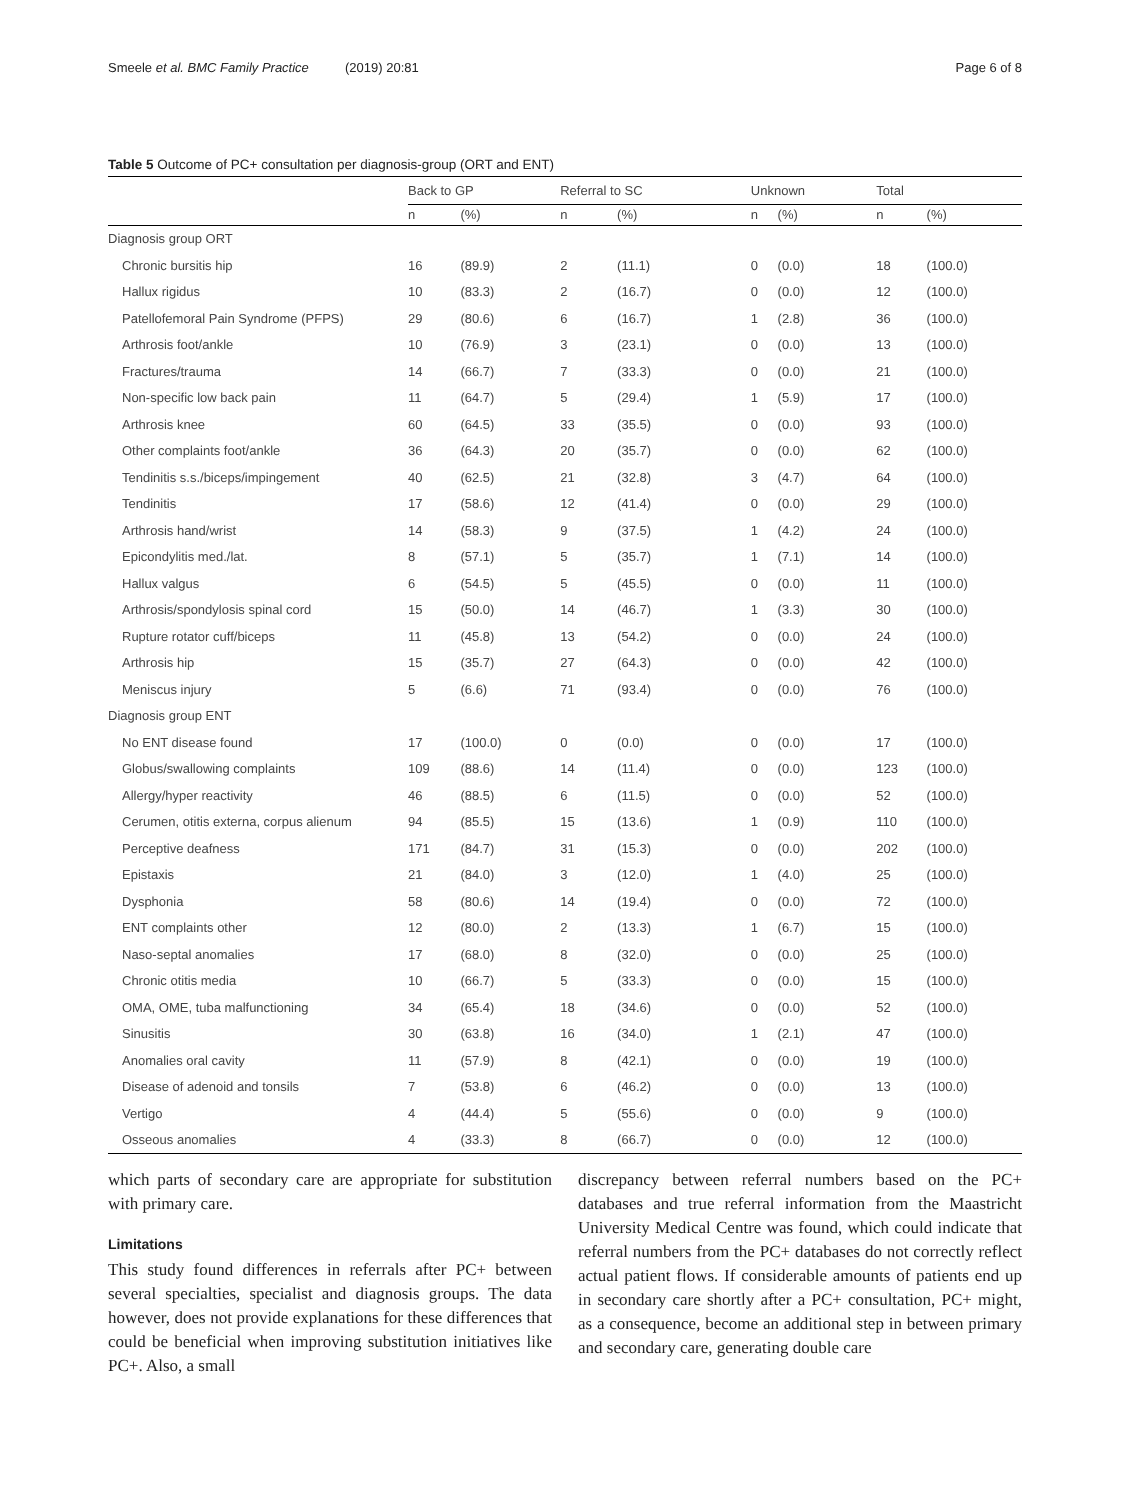Smeele et al. BMC Family Practice (2019) 20:81 Page 6 of 8
Table 5 Outcome of PC+ consultation per diagnosis-group (ORT and ENT)
| | Back to GP | | Referral to SC | | Unknown | | Total | |
| --- | --- | --- | --- | --- | --- | --- | --- | --- |
| | n | (%) | n | (%) | n | (%) | n | (%) |
| Diagnosis group ORT | | | | | | | | |
| Chronic bursitis hip | 16 | (89.9) | 2 | (11.1) | 0 | (0.0) | 18 | (100.0) |
| Hallux rigidus | 10 | (83.3) | 2 | (16.7) | 0 | (0.0) | 12 | (100.0) |
| Patellofemoral Pain Syndrome (PFPS) | 29 | (80.6) | 6 | (16.7) | 1 | (2.8) | 36 | (100.0) |
| Arthrosis foot/ankle | 10 | (76.9) | 3 | (23.1) | 0 | (0.0) | 13 | (100.0) |
| Fractures/trauma | 14 | (66.7) | 7 | (33.3) | 0 | (0.0) | 21 | (100.0) |
| Non-specific low back pain | 11 | (64.7) | 5 | (29.4) | 1 | (5.9) | 17 | (100.0) |
| Arthrosis knee | 60 | (64.5) | 33 | (35.5) | 0 | (0.0) | 93 | (100.0) |
| Other complaints foot/ankle | 36 | (64.3) | 20 | (35.7) | 0 | (0.0) | 62 | (100.0) |
| Tendinitis s.s./biceps/impingement | 40 | (62.5) | 21 | (32.8) | 3 | (4.7) | 64 | (100.0) |
| Tendinitis | 17 | (58.6) | 12 | (41.4) | 0 | (0.0) | 29 | (100.0) |
| Arthrosis hand/wrist | 14 | (58.3) | 9 | (37.5) | 1 | (4.2) | 24 | (100.0) |
| Epicondylitis med./lat. | 8 | (57.1) | 5 | (35.7) | 1 | (7.1) | 14 | (100.0) |
| Hallux valgus | 6 | (54.5) | 5 | (45.5) | 0 | (0.0) | 11 | (100.0) |
| Arthrosis/spondylosis spinal cord | 15 | (50.0) | 14 | (46.7) | 1 | (3.3) | 30 | (100.0) |
| Rupture rotator cuff/biceps | 11 | (45.8) | 13 | (54.2) | 0 | (0.0) | 24 | (100.0) |
| Arthrosis hip | 15 | (35.7) | 27 | (64.3) | 0 | (0.0) | 42 | (100.0) |
| Meniscus injury | 5 | (6.6) | 71 | (93.4) | 0 | (0.0) | 76 | (100.0) |
| Diagnosis group ENT | | | | | | | | |
| No ENT disease found | 17 | (100.0) | 0 | (0.0) | 0 | (0.0) | 17 | (100.0) |
| Globus/swallowing complaints | 109 | (88.6) | 14 | (11.4) | 0 | (0.0) | 123 | (100.0) |
| Allergy/hyper reactivity | 46 | (88.5) | 6 | (11.5) | 0 | (0.0) | 52 | (100.0) |
| Cerumen, otitis externa, corpus alienum | 94 | (85.5) | 15 | (13.6) | 1 | (0.9) | 110 | (100.0) |
| Perceptive deafness | 171 | (84.7) | 31 | (15.3) | 0 | (0.0) | 202 | (100.0) |
| Epistaxis | 21 | (84.0) | 3 | (12.0) | 1 | (4.0) | 25 | (100.0) |
| Dysphonia | 58 | (80.6) | 14 | (19.4) | 0 | (0.0) | 72 | (100.0) |
| ENT complaints other | 12 | (80.0) | 2 | (13.3) | 1 | (6.7) | 15 | (100.0) |
| Naso-septal anomalies | 17 | (68.0) | 8 | (32.0) | 0 | (0.0) | 25 | (100.0) |
| Chronic otitis media | 10 | (66.7) | 5 | (33.3) | 0 | (0.0) | 15 | (100.0) |
| OMA, OME, tuba malfunctioning | 34 | (65.4) | 18 | (34.6) | 0 | (0.0) | 52 | (100.0) |
| Sinusitis | 30 | (63.8) | 16 | (34.0) | 1 | (2.1) | 47 | (100.0) |
| Anomalies oral cavity | 11 | (57.9) | 8 | (42.1) | 0 | (0.0) | 19 | (100.0) |
| Disease of adenoid and tonsils | 7 | (53.8) | 6 | (46.2) | 0 | (0.0) | 13 | (100.0) |
| Vertigo | 4 | (44.4) | 5 | (55.6) | 0 | (0.0) | 9 | (100.0) |
| Osseous anomalies | 4 | (33.3) | 8 | (66.7) | 0 | (0.0) | 12 | (100.0) |
which parts of secondary care are appropriate for substitution with primary care.
Limitations
This study found differences in referrals after PC+ between several specialties, specialist and diagnosis groups. The data however, does not provide explanations for these differences that could be beneficial when improving substitution initiatives like PC+. Also, a small
discrepancy between referral numbers based on the PC+ databases and true referral information from the Maastricht University Medical Centre was found, which could indicate that referral numbers from the PC+ databases do not correctly reflect actual patient flows. If considerable amounts of patients end up in secondary care shortly after a PC+ consultation, PC+ might, as a consequence, become an additional step in between primary and secondary care, generating double care